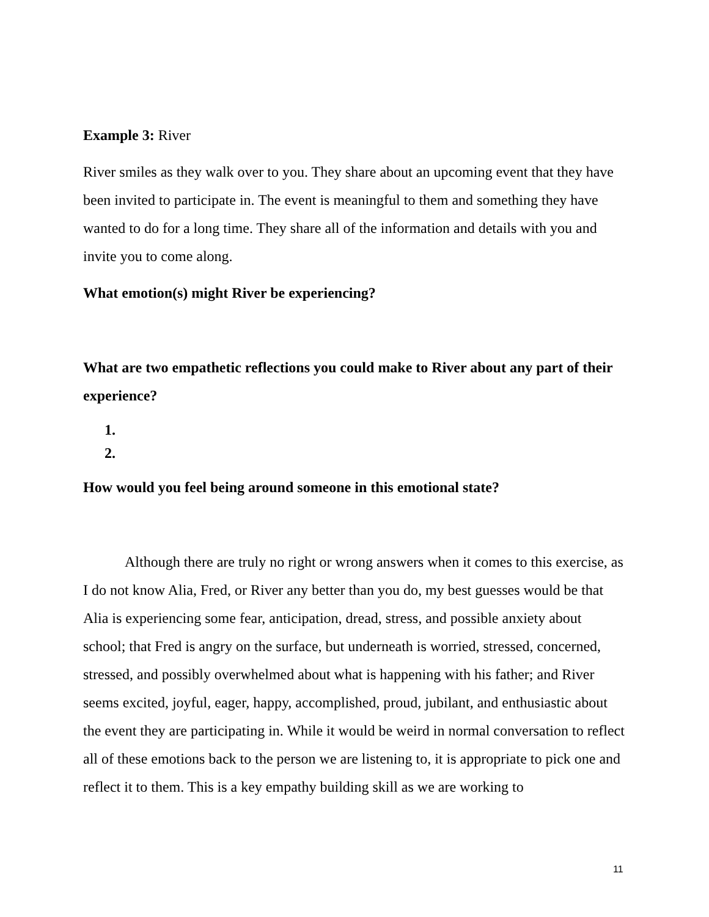Example 3: River
River smiles as they walk over to you. They share about an upcoming event that they have been invited to participate in. The event is meaningful to them and something they have wanted to do for a long time. They share all of the information and details with you and invite you to come along.
What emotion(s) might River be experiencing?
What are two empathetic reflections you could make to River about any part of their experience?
1.
2.
How would you feel being around someone in this emotional state?
Although there are truly no right or wrong answers when it comes to this exercise, as I do not know Alia, Fred, or River any better than you do, my best guesses would be that Alia is experiencing some fear, anticipation, dread, stress, and possible anxiety about school; that Fred is angry on the surface, but underneath is worried, stressed, concerned, stressed, and possibly overwhelmed about what is happening with his father; and River seems excited, joyful, eager, happy, accomplished, proud, jubilant, and enthusiastic about the event they are participating in. While it would be weird in normal conversation to reflect all of these emotions back to the person we are listening to, it is appropriate to pick one and reflect it to them. This is a key empathy building skill as we are working to
11